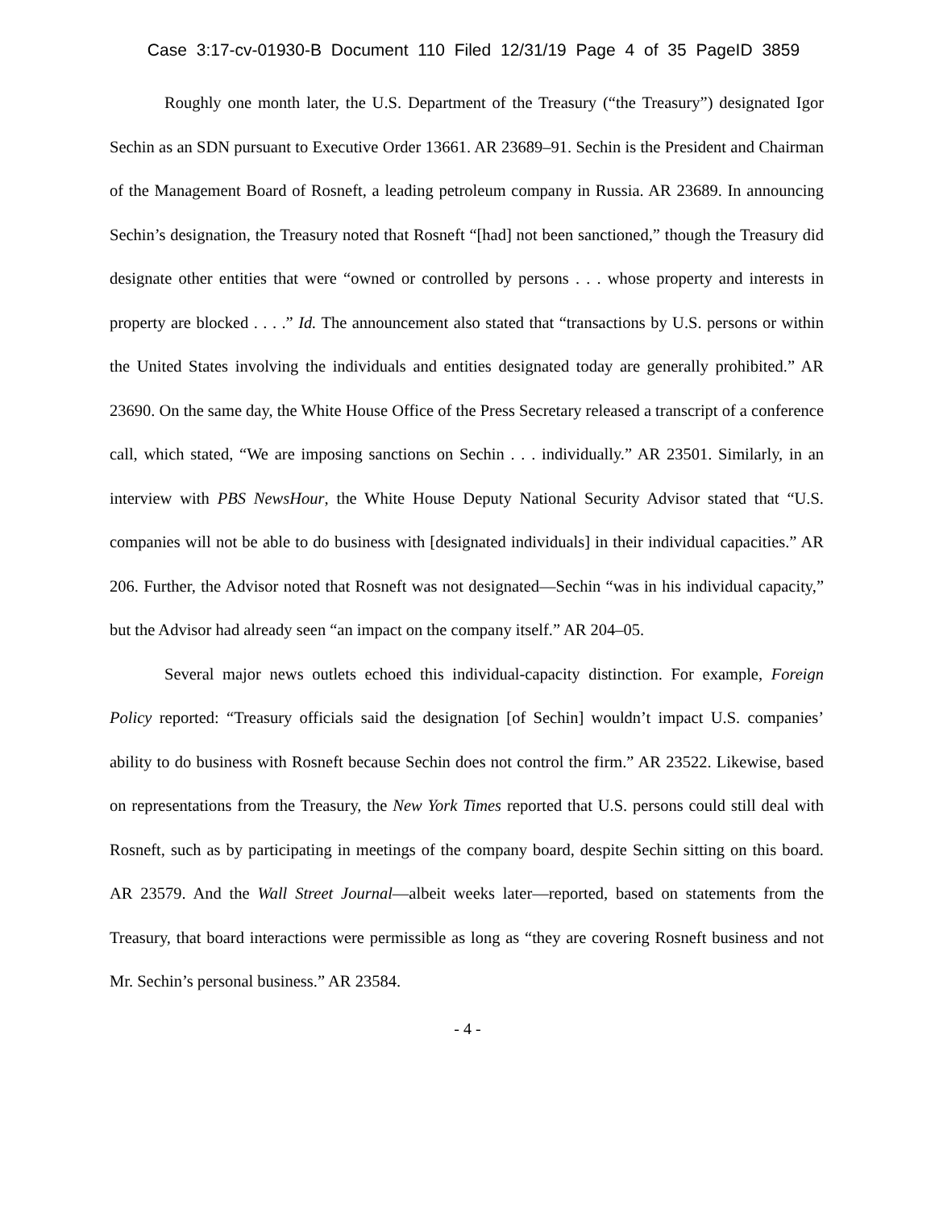Case 3:17-cv-01930-B Document 110 Filed 12/31/19 Page 4 of 35 PageID 3859
Roughly one month later, the U.S. Department of the Treasury (“the Treasury”) designated Igor Sechin as an SDN pursuant to Executive Order 13661. AR 23689–91. Sechin is the President and Chairman of the Management Board of Rosneft, a leading petroleum company in Russia. AR 23689. In announcing Sechin’s designation, the Treasury noted that Rosneft “[had] not been sanctioned,” though the Treasury did designate other entities that were “owned or controlled by persons . . . whose property and interests in property are blocked . . . .” Id. The announcement also stated that “transactions by U.S. persons or within the United States involving the individuals and entities designated today are generally prohibited.” AR 23690. On the same day, the White House Office of the Press Secretary released a transcript of a conference call, which stated, “We are imposing sanctions on Sechin . . . individually.” AR 23501. Similarly, in an interview with PBS NewsHour, the White House Deputy National Security Advisor stated that “U.S. companies will not be able to do business with [designated individuals] in their individual capacities.” AR 206. Further, the Advisor noted that Rosneft was not designated—Sechin “was in his individual capacity,” but the Advisor had already seen “an impact on the company itself.” AR 204–05.
Several major news outlets echoed this individual-capacity distinction. For example, Foreign Policy reported: “Treasury officials said the designation [of Sechin] wouldn’t impact U.S. companies’ ability to do business with Rosneft because Sechin does not control the firm.” AR 23522. Likewise, based on representations from the Treasury, the New York Times reported that U.S. persons could still deal with Rosneft, such as by participating in meetings of the company board, despite Sechin sitting on this board. AR 23579. And the Wall Street Journal—albeit weeks later—reported, based on statements from the Treasury, that board interactions were permissible as long as “they are covering Rosneft business and not Mr. Sechin’s personal business.” AR 23584.
- 4 -